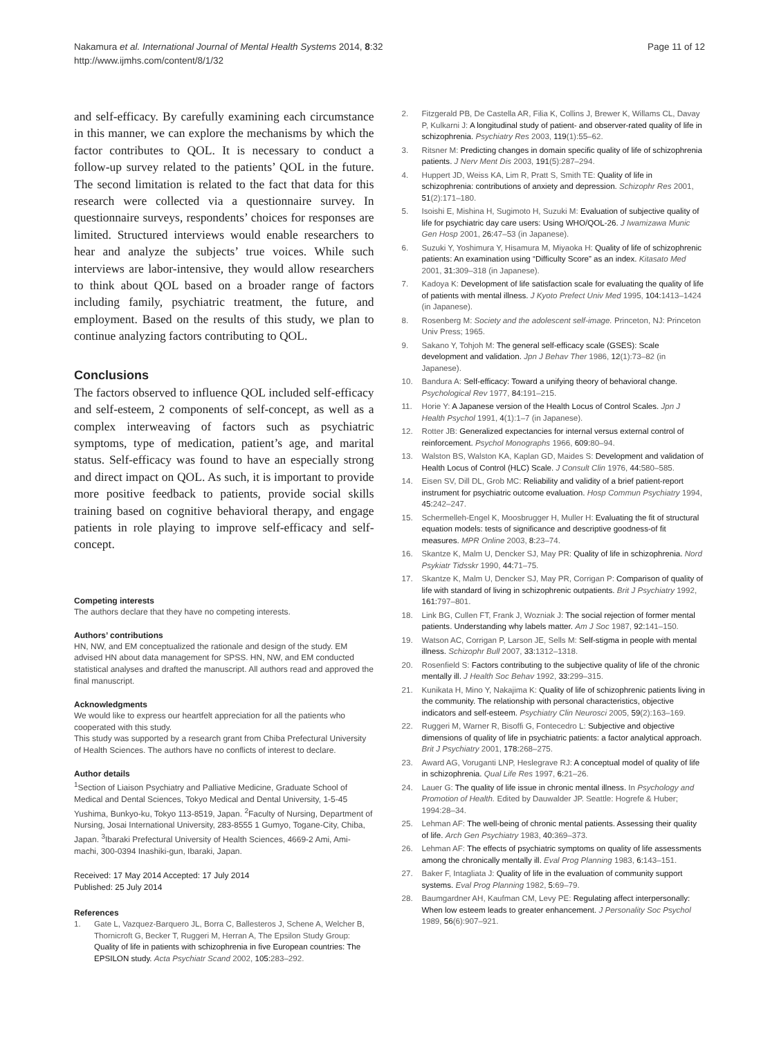Nakamura et al. International Journal of Mental Health Systems 2014, 8:32
http://www.ijmhs.com/content/8/1/32
Page 11 of 12
and self-efficacy. By carefully examining each circumstance in this manner, we can explore the mechanisms by which the factor contributes to QOL. It is necessary to conduct a follow-up survey related to the patients’ QOL in the future. The second limitation is related to the fact that data for this research were collected via a questionnaire survey. In questionnaire surveys, respondents’ choices for responses are limited. Structured interviews would enable researchers to hear and analyze the subjects’ true voices. While such interviews are labor-intensive, they would allow researchers to think about QOL based on a broader range of factors including family, psychiatric treatment, the future, and employment. Based on the results of this study, we plan to continue analyzing factors contributing to QOL.
Conclusions
The factors observed to influence QOL included self-efficacy and self-esteem, 2 components of self-concept, as well as a complex interweaving of factors such as psychiatric symptoms, type of medication, patient’s age, and marital status. Self-efficacy was found to have an especially strong and direct impact on QOL. As such, it is important to provide more positive feedback to patients, provide social skills training based on cognitive behavioral therapy, and engage patients in role playing to improve self-efficacy and self-concept.
Competing interests
The authors declare that they have no competing interests.
Authors’ contributions
HN, NW, and EM conceptualized the rationale and design of the study. EM advised HN about data management for SPSS. HN, NW, and EM conducted statistical analyses and drafted the manuscript. All authors read and approved the final manuscript.
Acknowledgments
We would like to express our heartfelt appreciation for all the patients who cooperated with this study.
This study was supported by a research grant from Chiba Prefectural University of Health Sciences. The authors have no conflicts of interest to declare.
Author details
<sup>1</sup> Section of Liaison Psychiatry and Palliative Medicine, Graduate School of Medical and Dental Sciences, Tokyo Medical and Dental University, 1-5-45 Yushima, Bunkyo-ku, Tokyo 113-8519, Japan. <sup>2</sup>Faculty of Nursing, Department of Nursing, Josai International University, 283-8555 1 Gumyo, Togane-City, Chiba, Japan. <sup>3</sup>Ibaraki Prefectural University of Health Sciences, 4669-2 Ami, Ami-machi, 300-0394 Inashiki-gun, Ibaraki, Japan.
Received: 17 May 2014 Accepted: 17 July 2014
Published: 25 July 2014
References
1. Gate L, Vazquez-Barquero JL, Borra C, Ballesteros J, Schene A, Welcher B, Thornicroft G, Becker T, Ruggeri M, Herran A, The Epsilon Study Group: Quality of life in patients with schizophrenia in five European countries: The EPSILON study. Acta Psychiatr Scand 2002, 105: 283–292.
2. Fitzgerald PB, De Castella AR, Filia K, Collins J, Brewer K, Willams CL, Davay P, Kulkarni J: A longitudinal study of patient- and observer-rated quality of life in schizophrenia. Psychiatry Res 2003, 119(1):55–62.
3. Ritsner M: Predicting changes in domain specific quality of life of schizophrenia patients. J Nerv Ment Dis 2003, 191(5):287–294.
4. Huppert JD, Weiss KA, Lim R, Pratt S, Smith TE: Quality of life in schizophrenia: contributions of anxiety and depression. Schizophr Res 2001, 51(2):171–180.
5. Isoishi E, Mishina H, Sugimoto H, Suzuki M: Evaluation of subjective quality of life for psychiatric day care users: Using WHO/QOL-26. J Iwamizawa Munic Gen Hosp 2001, 26: 47–53 (in Japanese).
6. Suzuki Y, Yoshimura Y, Hisamura M, Miyaoka H: Quality of life of schizophrenic patients: An examination using “Difficulty Score” as an index. Kitasato Med 2001, 31: 309–318 (in Japanese).
7. Kadoya K: Development of life satisfaction scale for evaluating the quality of life of patients with mental illness. J Kyoto Prefect Univ Med 1995, 104: 1413–1424 (in Japanese).
8. Rosenberg M: Society and the adolescent self-image. Princeton, NJ: Princeton Univ Press; 1965.
9. Sakano Y, Tohjoh M: The general self-efficacy scale (GSES): Scale development and validation. Jpn J Behav Ther 1986, 12(1):73–82 (in Japanese).
10. Bandura A: Self-efficacy: Toward a unifying theory of behavioral change. Psychological Rev 1977, 84: 191–215.
11. Horie Y: A Japanese version of the Health Locus of Control Scales. Jpn J Health Psychol 1991, 4(1):1–7 (in Japanese).
12. Rotter JB: Generalized expectancies for internal versus external control of reinforcement. Psychol Monographs 1966, 609: 80–94.
13. Walston BS, Walston KA, Kaplan GD, Maides S: Development and validation of Health Locus of Control (HLC) Scale. J Consult Clin 1976, 44: 580–585.
14. Eisen SV, Dill DL, Grob MC: Reliability and validity of a brief patient-report instrument for psychiatric outcome evaluation. Hosp Commun Psychiatry 1994, 45: 242–247.
15. Schermelleh-Engel K, Moosbrugger H, Muller H: Evaluating the fit of structural equation models: tests of significance and descriptive goodness-of fit measures. MPR Online 2003, 8: 23–74.
16. Skantze K, Malm U, Dencker SJ, May PR: Quality of life in schizophrenia. Nord Psykiatr Tidsskr 1990, 44: 71–75.
17. Skantze K, Malm U, Dencker SJ, May PR, Corrigan P: Comparison of quality of life with standard of living in schizophrenic outpatients. Brit J Psychiatry 1992, 161: 797–801.
18. Link BG, Cullen FT, Frank J, Wozniak J: The social rejection of former mental patients. Understanding why labels matter. Am J Soc 1987, 92: 141–150.
19. Watson AC, Corrigan P, Larson JE, Sells M: Self-stigma in people with mental illness. Schizophr Bull 2007, 33: 1312–1318.
20. Rosenfield S: Factors contributing to the subjective quality of life of the chronic mentally ill. J Health Soc Behav 1992, 33: 299–315.
21. Kunikata H, Mino Y, Nakajima K: Quality of life of schizophrenic patients living in the community. The relationship with personal characteristics, objective indicators and self-esteem. Psychiatry Clin Neurosci 2005, 59(2):163–169.
22. Ruggeri M, Warner R, Bisoffi G, Fontecedro L: Subjective and objective dimensions of quality of life in psychiatric patients: a factor analytical approach. Brit J Psychiatry 2001, 178: 268–275.
23. Award AG, Voruganti LNP, Heslegrave RJ: A conceptual model of quality of life in schizophrenia. Qual Life Res 1997, 6: 21–26.
24. Lauer G: The quality of life issue in chronic mental illness. In Psychology and Promotion of Health. Edited by Dauwalder JP. Seattle: Hogrefe & Huber; 1994:28–34.
25. Lehman AF: The well-being of chronic mental patients. Assessing their quality of life. Arch Gen Psychiatry 1983, 40: 369–373.
26. Lehman AF: The effects of psychiatric symptoms on quality of life assessments among the chronically mentally ill. Eval Prog Planning 1983, 6: 143–151.
27. Baker F, Intagliata J: Quality of life in the evaluation of community support systems. Eval Prog Planning 1982, 5: 69–79.
28. Baumgardner AH, Kaufman CM, Levy PE: Regulating affect interpersonally: When low esteem leads to greater enhancement. J Personality Soc Psychol 1989, 56(6):907–921.